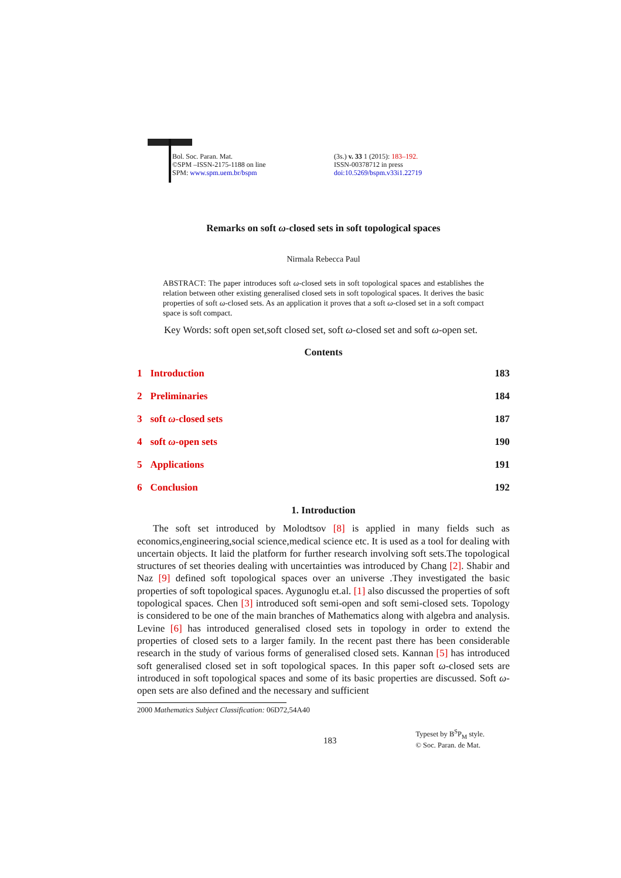Bol. Soc. Paran. Mat.
©SPM –ISSN-2175-1188 on line
SPM: www.spm.uem.br/bspm
(3s.) v. 33 1 (2015): 183–192.
ISSN-00378712 in press
doi:10.5269/bspm.v33i1.22719
Remarks on soft ω-closed sets in soft topological spaces
Nirmala Rebecca Paul
ABSTRACT: The paper introduces soft ω-closed sets in soft topological spaces and establishes the relation between other existing generalised closed sets in soft topological spaces. It derives the basic properties of soft ω-closed sets. As an application it proves that a soft ω-closed set in a soft compact space is soft compact.
Key Words: soft open set,soft closed set, soft ω-closed set and soft ω-open set.
Contents
1 Introduction 183
2 Preliminaries 184
3 soft ω-closed sets 187
4 soft ω-open sets 190
5 Applications 191
6 Conclusion 192
1. Introduction
The soft set introduced by Molodtsov [8] is applied in many fields such as economics,engineering,social science,medical science etc. It is used as a tool for dealing with uncertain objects. It laid the platform for further research involving soft sets.The topological structures of set theories dealing with uncertainties was introduced by Chang [2]. Shabir and Naz [9] defined soft topological spaces over an universe .They investigated the basic properties of soft topological spaces. Aygunoglu et.al. [1] also discussed the properties of soft topological spaces. Chen [3] introduced soft semi-open and soft semi-closed sets. Topology is considered to be one of the main branches of Mathematics along with algebra and analysis. Levine [6] has introduced generalised closed sets in topology in order to extend the properties of closed sets to a larger family. In the recent past there has been considerable research in the study of various forms of generalised closed sets. Kannan [5] has introduced soft generalised closed set in soft topological spaces. In this paper soft ω-closed sets are introduced in soft topological spaces and some of its basic properties are discussed. Soft ω-open sets are also defined and the necessary and sufficient
2000 Mathematics Subject Classification: 06D72,54A40
183 Typeset by B<sup>S</sup>P<sub>M</sub> style.
© Soc. Paran. de Mat.